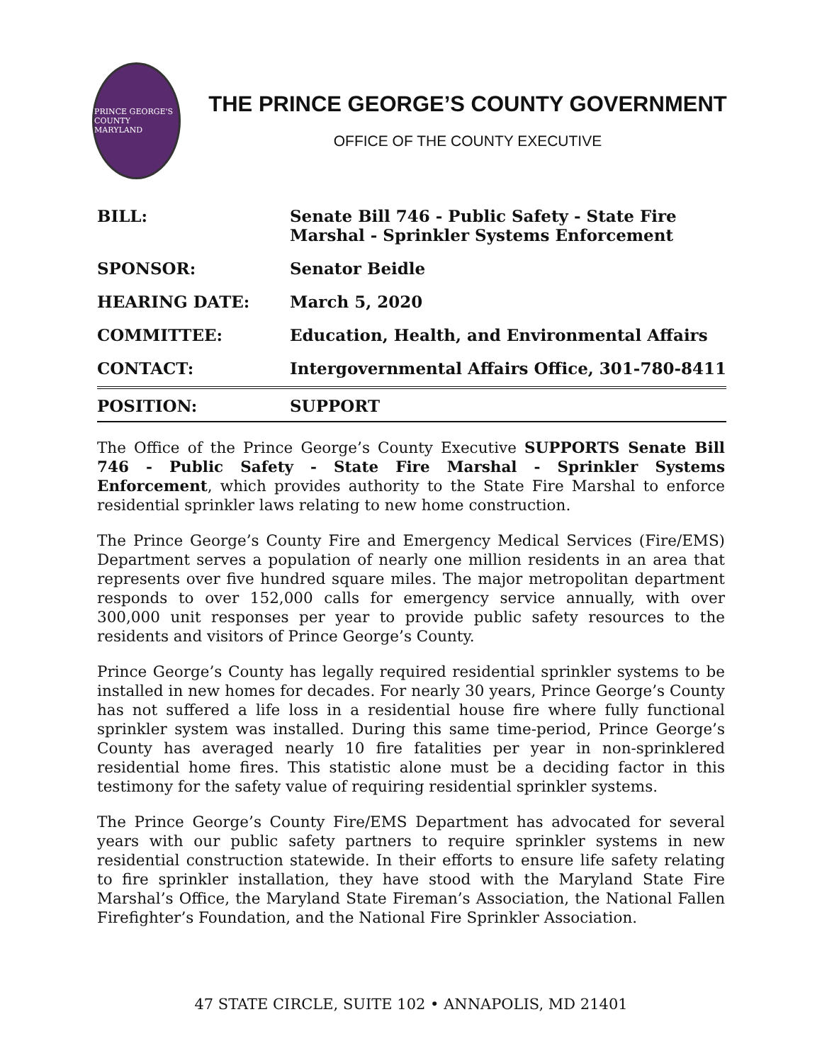PRINCE GEORGE'S COUNTY MARYLAND
THE PRINCE GEORGE’S COUNTY GOVERNMENT
OFFICE OF THE COUNTY EXECUTIVE
| BILL: | Senate Bill 746 - Public Safety - State Fire Marshal - Sprinkler Systems Enforcement |
| SPONSOR: | Senator Beidle |
| HEARING DATE: | March 5, 2020 |
| COMMITTEE: | Education, Health, and Environmental Affairs |
| CONTACT: | Intergovernmental Affairs Office, 301-780-8411 |
| POSITION: | SUPPORT |
The Office of the Prince George’s County Executive SUPPORTS Senate Bill 746 - Public Safety - State Fire Marshal - Sprinkler Systems Enforcement, which provides authority to the State Fire Marshal to enforce residential sprinkler laws relating to new home construction.
The Prince George’s County Fire and Emergency Medical Services (Fire/EMS) Department serves a population of nearly one million residents in an area that represents over five hundred square miles. The major metropolitan department responds to over 152,000 calls for emergency service annually, with over 300,000 unit responses per year to provide public safety resources to the residents and visitors of Prince George’s County.
Prince George’s County has legally required residential sprinkler systems to be installed in new homes for decades. For nearly 30 years, Prince George’s County has not suffered a life loss in a residential house fire where fully functional sprinkler system was installed. During this same time-period, Prince George’s County has averaged nearly 10 fire fatalities per year in non-sprinklered residential home fires. This statistic alone must be a deciding factor in this testimony for the safety value of requiring residential sprinkler systems.
The Prince George’s County Fire/EMS Department has advocated for several years with our public safety partners to require sprinkler systems in new residential construction statewide. In their efforts to ensure life safety relating to fire sprinkler installation, they have stood with the Maryland State Fire Marshal’s Office, the Maryland State Fireman’s Association, the National Fallen Firefighter’s Foundation, and the National Fire Sprinkler Association.
47 STATE CIRCLE, SUITE 102 • ANNAPOLIS, MD 21401